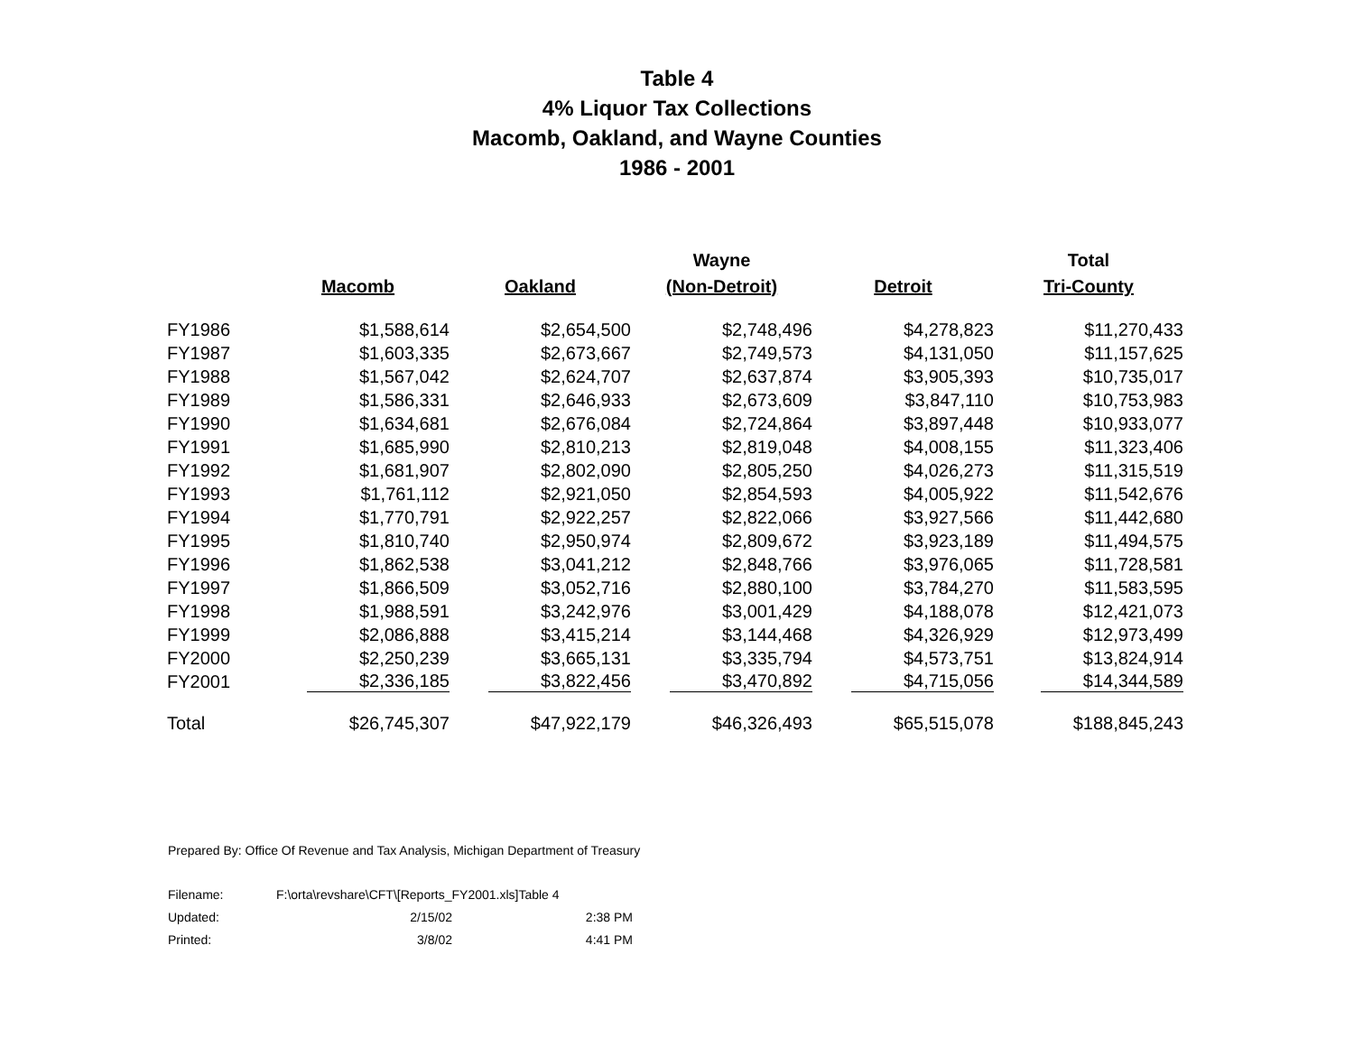Table 4
4% Liquor Tax Collections
Macomb, Oakland, and Wayne Counties
1986 - 2001
| | | | Wayne | | Total |
| --- | --- | --- | --- | --- | --- |
| | Macomb | Oakland | (Non-Detroit) | Detroit | Tri-County |
| FY1986 | $1,588,614 | $2,654,500 | $2,748,496 | $4,278,823 | $11,270,433 |
| FY1987 | $1,603,335 | $2,673,667 | $2,749,573 | $4,131,050 | $11,157,625 |
| FY1988 | $1,567,042 | $2,624,707 | $2,637,874 | $3,905,393 | $10,735,017 |
| FY1989 | $1,586,331 | $2,646,933 | $2,673,609 | $3,847,110 | $10,753,983 |
| FY1990 | $1,634,681 | $2,676,084 | $2,724,864 | $3,897,448 | $10,933,077 |
| FY1991 | $1,685,990 | $2,810,213 | $2,819,048 | $4,008,155 | $11,323,406 |
| FY1992 | $1,681,907 | $2,802,090 | $2,805,250 | $4,026,273 | $11,315,519 |
| FY1993 | $1,761,112 | $2,921,050 | $2,854,593 | $4,005,922 | $11,542,676 |
| FY1994 | $1,770,791 | $2,922,257 | $2,822,066 | $3,927,566 | $11,442,680 |
| FY1995 | $1,810,740 | $2,950,974 | $2,809,672 | $3,923,189 | $11,494,575 |
| FY1996 | $1,862,538 | $3,041,212 | $2,848,766 | $3,976,065 | $11,728,581 |
| FY1997 | $1,866,509 | $3,052,716 | $2,880,100 | $3,784,270 | $11,583,595 |
| FY1998 | $1,988,591 | $3,242,976 | $3,001,429 | $4,188,078 | $12,421,073 |
| FY1999 | $2,086,888 | $3,415,214 | $3,144,468 | $4,326,929 | $12,973,499 |
| FY2000 | $2,250,239 | $3,665,131 | $3,335,794 | $4,573,751 | $13,824,914 |
| FY2001 | $2,336,185 | $3,822,456 | $3,470,892 | $4,715,056 | $14,344,589 |
| Total | $26,745,307 | $47,922,179 | $46,326,493 | $65,515,078 | $188,845,243 |
Prepared By: Office Of Revenue and Tax Analysis, Michigan Department of Treasury
| Filename: | F:\orta\revshare\CFT\[Reports_FY2001.xls]Table 4 | |
| Updated: | 2/15/02 | 2:38 PM |
| Printed: | 3/8/02 | 4:41 PM |